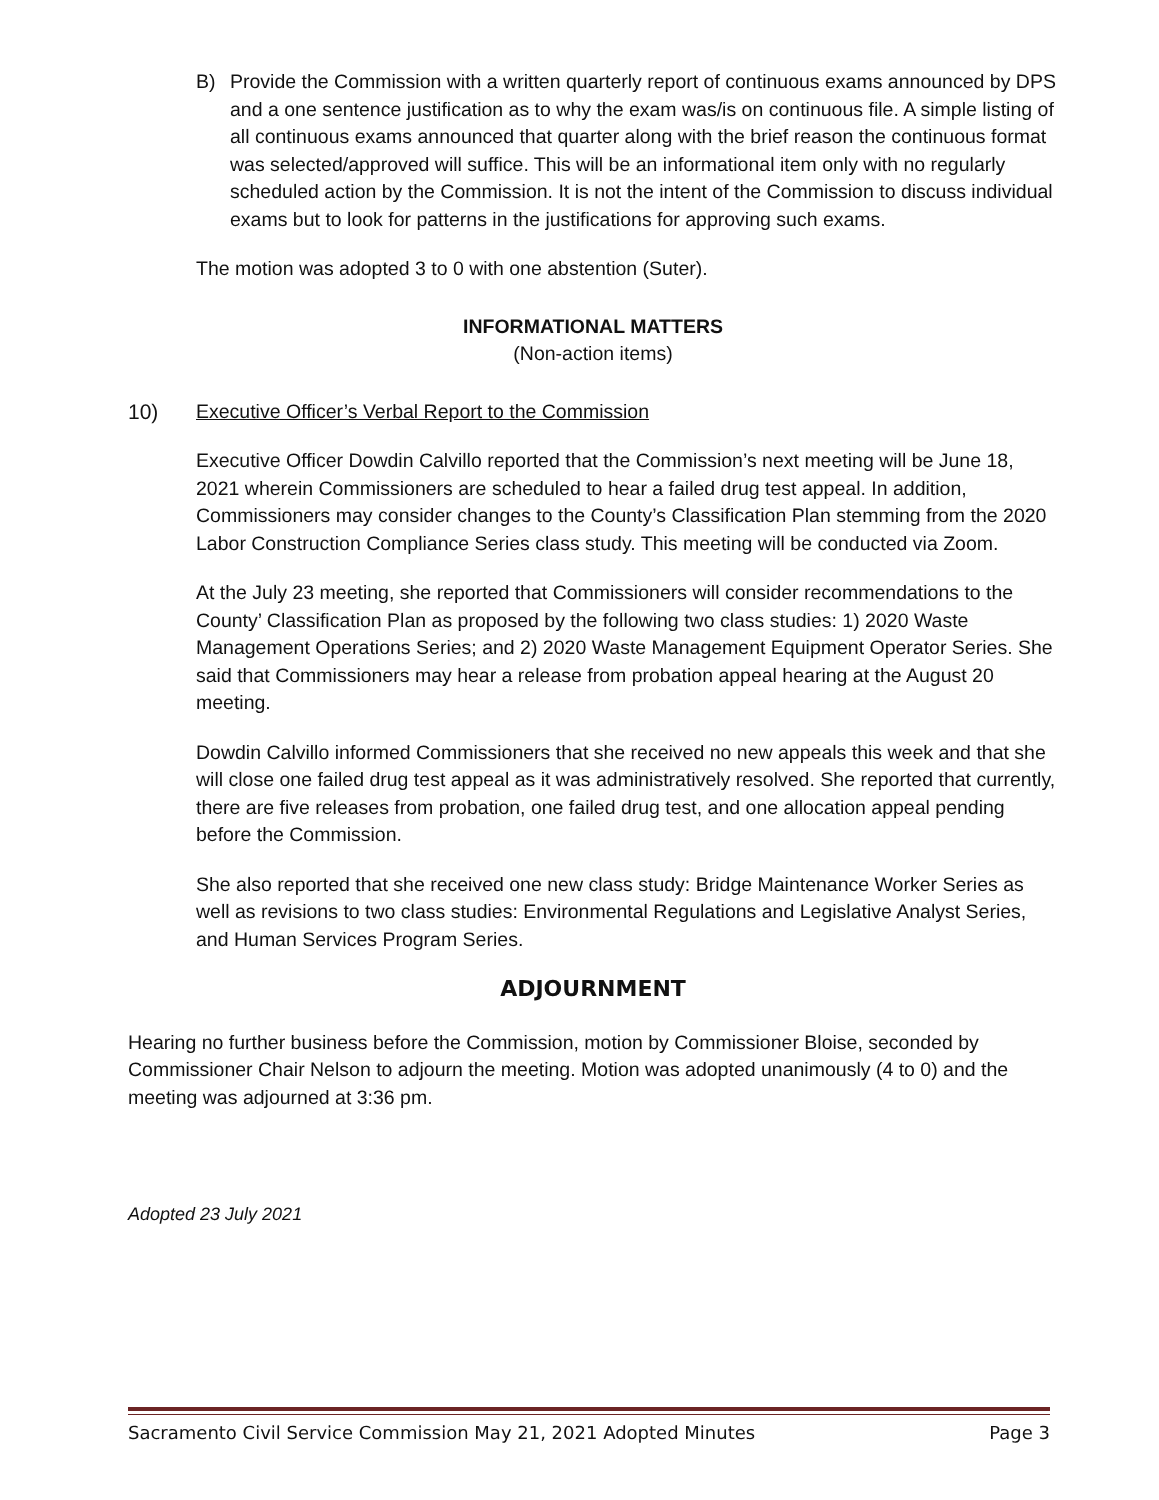B) Provide the Commission with a written quarterly report of continuous exams announced by DPS and a one sentence justification as to why the exam was/is on continuous file. A simple listing of all continuous exams announced that quarter along with the brief reason the continuous format was selected/approved will suffice. This will be an informational item only with no regularly scheduled action by the Commission. It is not the intent of the Commission to discuss individual exams but to look for patterns in the justifications for approving such exams.
The motion was adopted 3 to 0 with one abstention (Suter).
INFORMATIONAL MATTERS
(Non-action items)
10) Executive Officer’s Verbal Report to the Commission
Executive Officer Dowdin Calvillo reported that the Commission’s next meeting will be June 18, 2021 wherein Commissioners are scheduled to hear a failed drug test appeal. In addition, Commissioners may consider changes to the County’s Classification Plan stemming from the 2020 Labor Construction Compliance Series class study. This meeting will be conducted via Zoom.
At the July 23 meeting, she reported that Commissioners will consider recommendations to the County’ Classification Plan as proposed by the following two class studies: 1) 2020 Waste Management Operations Series; and 2) 2020 Waste Management Equipment Operator Series. She said that Commissioners may hear a release from probation appeal hearing at the August 20 meeting.
Dowdin Calvillo informed Commissioners that she received no new appeals this week and that she will close one failed drug test appeal as it was administratively resolved. She reported that currently, there are five releases from probation, one failed drug test, and one allocation appeal pending before the Commission.
She also reported that she received one new class study: Bridge Maintenance Worker Series as well as revisions to two class studies: Environmental Regulations and Legislative Analyst Series, and Human Services Program Series.
ADJOURNMENT
Hearing no further business before the Commission, motion by Commissioner Bloise, seconded by Commissioner Chair Nelson to adjourn the meeting. Motion was adopted unanimously (4 to 0) and the meeting was adjourned at 3:36 pm.
Adopted 23 July 2021
Sacramento Civil Service Commission May 21, 2021 Adopted Minutes Page 3